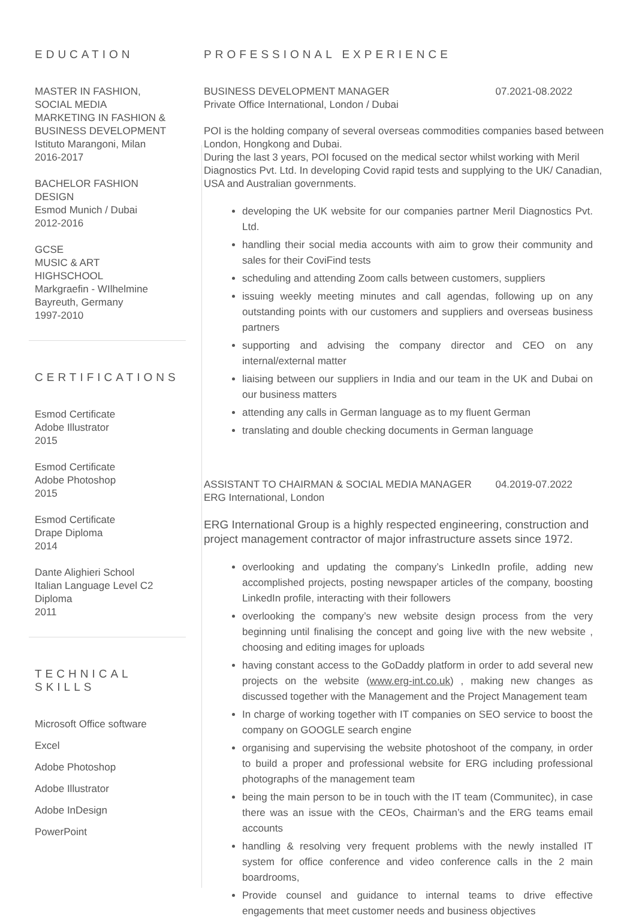EDUCATION
MASTER IN FASHION,
SOCIAL MEDIA
MARKETING IN FASHION &
BUSINESS DEVELOPMENT
Istituto Marangoni, Milan
2016-2017
BACHELOR FASHION
DESIGN
Esmod Munich / Dubai
2012-2016
GCSE
MUSIC & ART
HIGHSCHOOL
Markgraefin - WIlhelmine
Bayreuth, Germany
1997-2010
CERTIFICATIONS
Esmod Certificate
Adobe Illustrator
2015
Esmod Certificate
Adobe Photoshop
2015
Esmod Certificate
Drape Diploma
2014
Dante Alighieri School
Italian Language Level C2
Diploma
2011
TECHNICAL SKILLS
Microsoft Office software
Excel
Adobe Photoshop
Adobe Illustrator
Adobe InDesign
PowerPoint
PROFESSIONAL EXPERIENCE
BUSINESS DEVELOPMENT MANAGER 07.2021-08.2022
Private Office International, London / Dubai
POI is the holding company of several overseas commodities companies based between London, Hongkong and Dubai.
During the last 3 years, POI focused on the medical sector whilst working with Meril Diagnostics Pvt. Ltd. In developing Covid rapid tests and supplying to the UK/ Canadian, USA and Australian governments.
developing the UK website for our companies partner Meril Diagnostics Pvt. Ltd.
handling their social media accounts with aim to grow their community and sales for their CoviFind tests
scheduling and attending Zoom calls between customers, suppliers
issuing weekly meeting minutes and call agendas, following up on any outstanding points with our customers and suppliers and overseas business partners
supporting and advising the company director and CEO on any internal/external matter
liaising between our suppliers in India and our team in the UK and Dubai on our business matters
attending any calls in German language as to my fluent German
translating and double checking documents in German language
ASSISTANT TO CHAIRMAN & SOCIAL MEDIA MANAGER 04.2019-07.2022
ERG International, London
ERG International Group is a highly respected engineering, construction and project management contractor of major infrastructure assets since 1972.
overlooking and updating the company’s LinkedIn profile, adding new accomplished projects, posting newspaper articles of the company, boosting LinkedIn profile, interacting with their followers
overlooking the company’s new website design process from the very beginning until finalising the concept and going live with the new website , choosing and editing images for uploads
having constant access to the GoDaddy platform in order to add several new projects on the website (www.erg-int.co.uk) , making new changes as discussed together with the Management and the Project Management team
In charge of working together with IT companies on SEO service to boost the company on GOOGLE search engine
organising and supervising the website photoshoot of the company, in order to build a proper and professional website for ERG including professional photographs of the management team
being the main person to be in touch with the IT team (Communitec), in case there was an issue with the CEOs, Chairman’s and the ERG teams email accounts
handling & resolving very frequent problems with the newly installed IT system for office conference and video conference calls in the 2 main boardrooms,
Provide counsel and guidance to internal teams to drive effective engagements that meet customer needs and business objectives